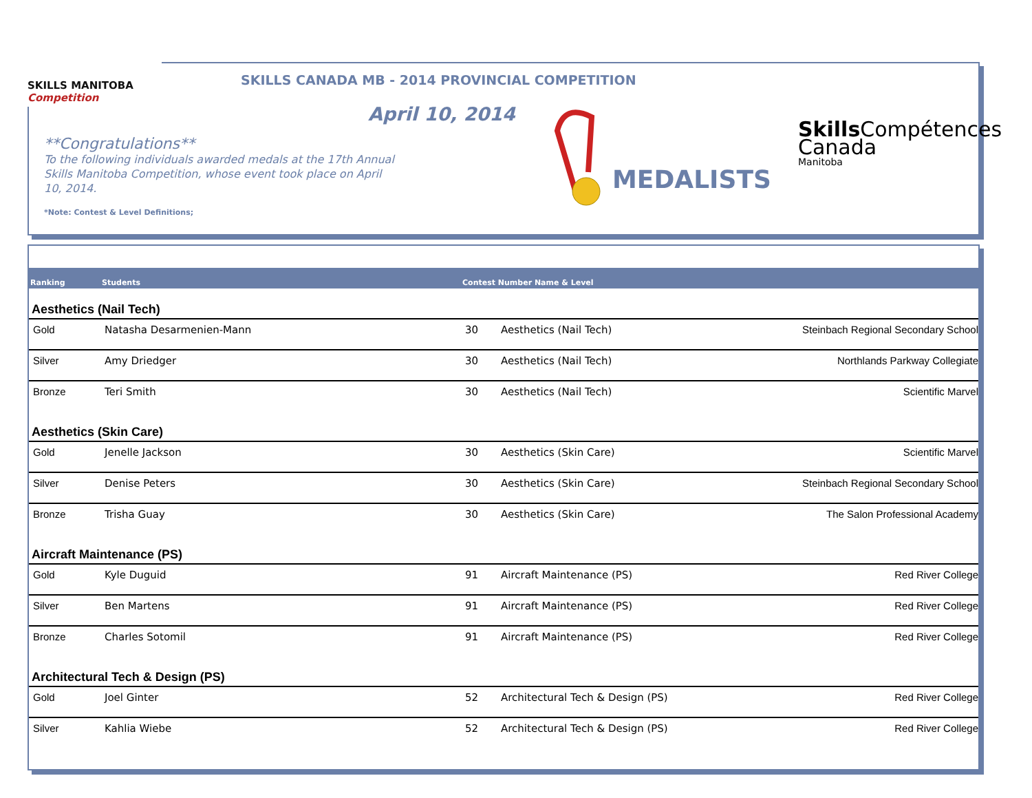SKILLS MANITOBA Competition
SKILLS CANADA MB - 2014 PROVINCIAL COMPETITION
April 10, 2014
**Congratulations**
To the following individuals awarded medals at the 17th Annual Skills Manitoba Competition, whose event took place on April 10, 2014.
*Note: Contest & Level Definitions;
MEDALISTS
Skills Compétences
Canada
Manitoba
| Ranking | Students | Contest Number Name & Level | | |
| --- | --- | --- | --- | --- |
| Aesthetics (Nail Tech) | | | | |
| Gold | Natasha Desarmenien-Mann | 30 | Aesthetics (Nail Tech) | Steinbach Regional Secondary School |
| Silver | Amy Driedger | 30 | Aesthetics (Nail Tech) | Northlands Parkway Collegiate |
| Bronze | Teri Smith | 30 | Aesthetics (Nail Tech) | Scientific Marvel |
| Aesthetics (Skin Care) | | | | |
| Gold | Jenelle Jackson | 30 | Aesthetics (Skin Care) | Scientific Marvel |
| Silver | Denise Peters | 30 | Aesthetics (Skin Care) | Steinbach Regional Secondary School |
| Bronze | Trisha Guay | 30 | Aesthetics (Skin Care) | The Salon Professional Academy |
| Aircraft Maintenance (PS) | | | | |
| Gold | Kyle Duguid | 91 | Aircraft Maintenance (PS) | Red River College |
| Silver | Ben Martens | 91 | Aircraft Maintenance (PS) | Red River College |
| Bronze | Charles Sotomil | 91 | Aircraft Maintenance (PS) | Red River College |
| Architectural Tech & Design (PS) | | | | |
| Gold | Joel Ginter | 52 | Architectural Tech & Design (PS) | Red River College |
| Silver | Kahlia Wiebe | 52 | Architectural Tech & Design (PS) | Red River College |